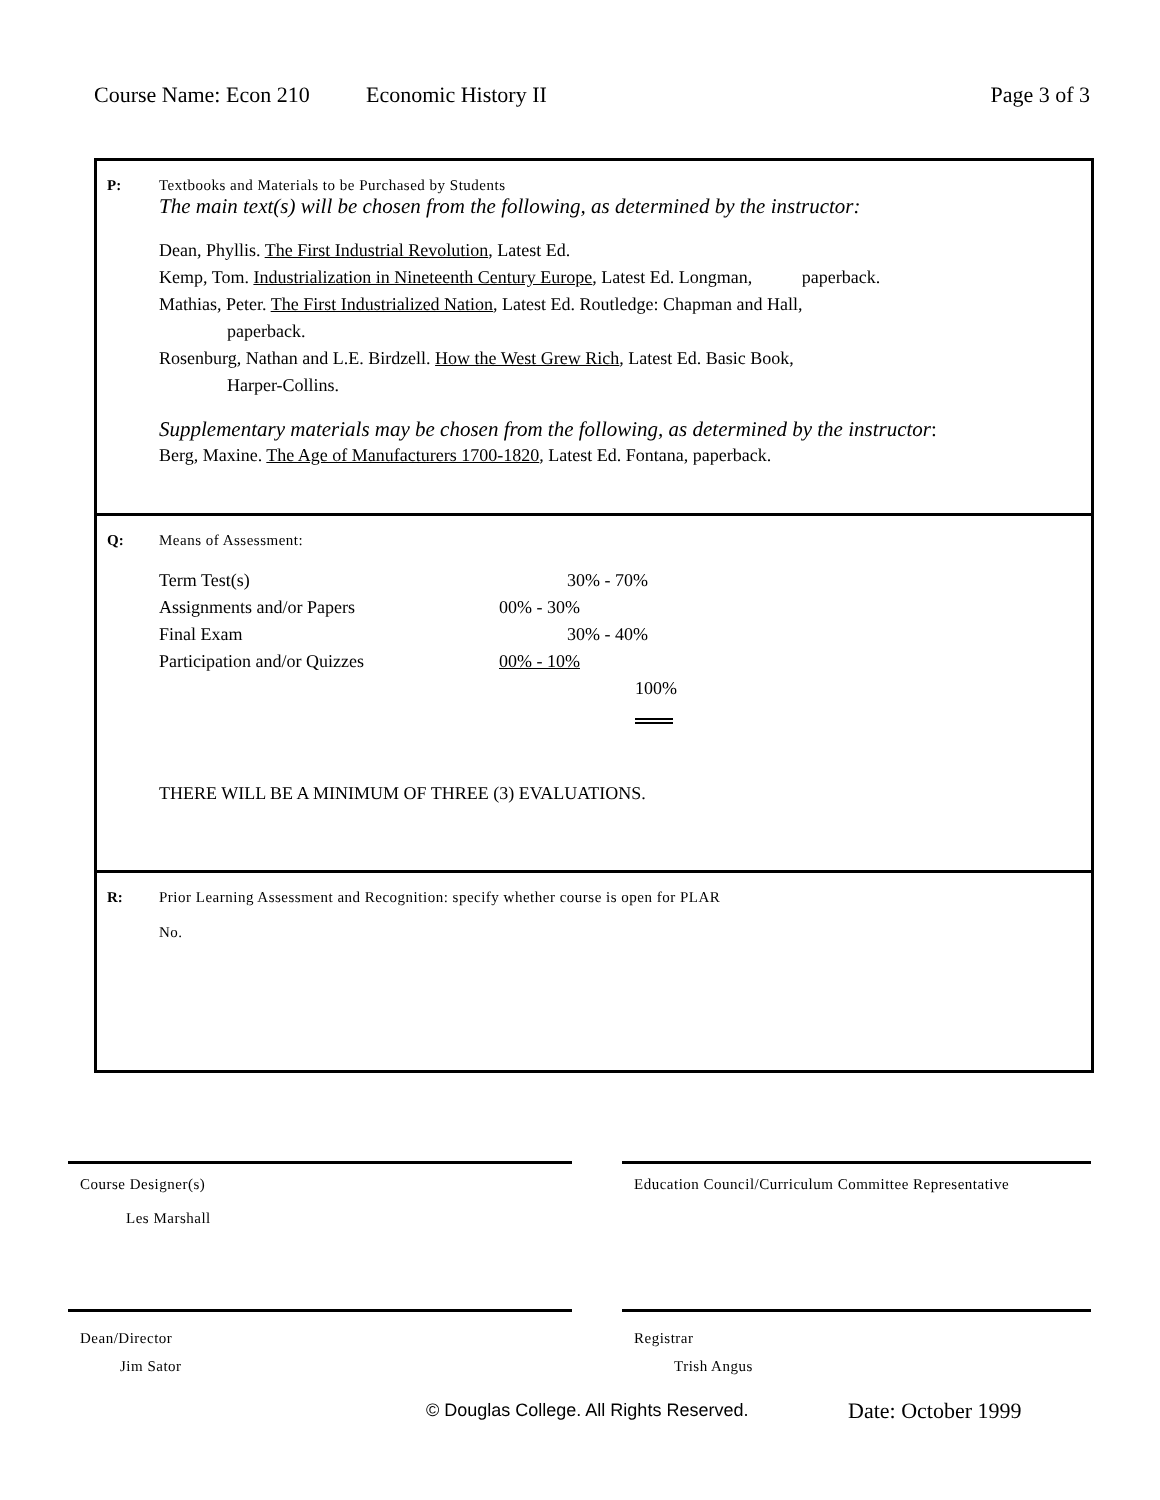Course Name: Econ 210 Economic History II Page 3 of 3
P: Textbooks and Materials to be Purchased by Students
The main text(s) will be chosen from the following, as determined by the instructor:
Dean, Phyllis. The First Industrial Revolution, Latest Ed.
Kemp, Tom. Industrialization in Nineteenth Century Europe, Latest Ed. Longman, paperback.
Mathias, Peter. The First Industrialized Nation, Latest Ed. Routledge: Chapman and Hall,
paperback.
Rosenburg, Nathan and L.E. Birdzell. How the West Grew Rich, Latest Ed. Basic Book,
Harper-Collins.
Supplementary materials may be chosen from the following, as determined by the instructor:
Berg, Maxine. The Age of Manufacturers 1700-1820, Latest Ed. Fontana, paperback.
Q: Means of Assessment:
| Term Test(s) | 30% - 70% |
| Assignments and/or Papers | 00% - 30% |
| Final Exam | 30% - 40% |
| Participation and/or Quizzes | 00% - 10% |
| | 100% |
THERE WILL BE A MINIMUM OF THREE (3) EVALUATIONS.
R: Prior Learning Assessment and Recognition: specify whether course is open for PLAR
No.
Course Designer(s)
Les Marshall
Education Council/Curriculum Committee Representative
Dean/Director
Jim Sator
Registrar
Trish Angus
© Douglas College. All Rights Reserved.
Date: October 1999